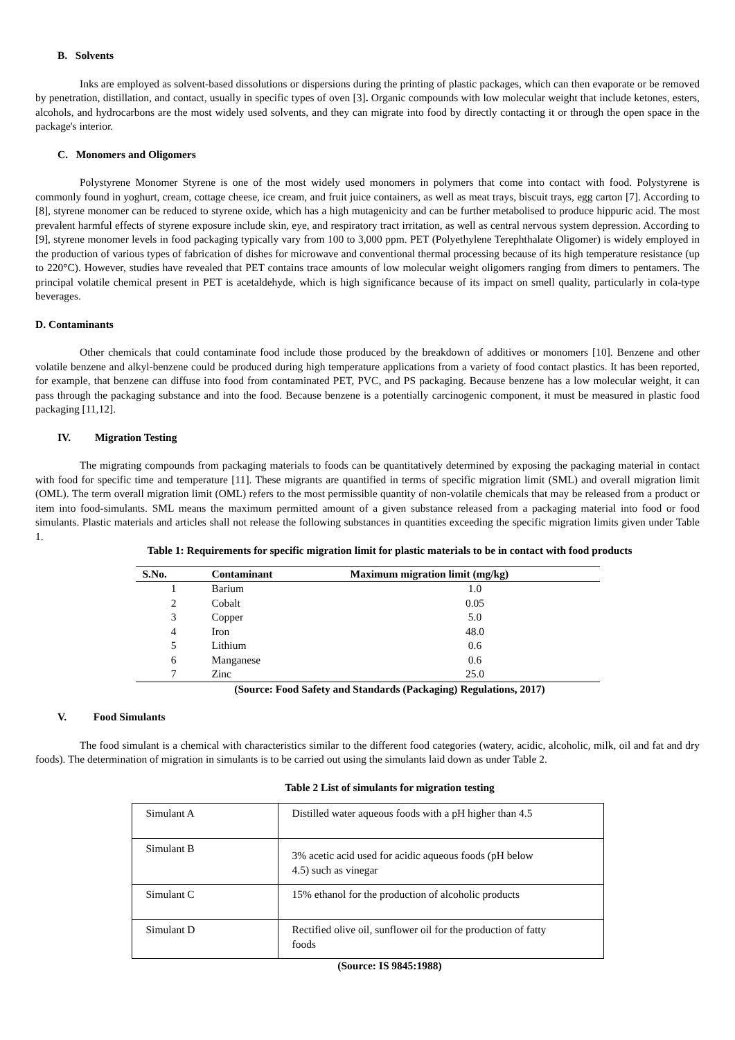B. Solvents
Inks are employed as solvent-based dissolutions or dispersions during the printing of plastic packages, which can then evaporate or be removed by penetration, distillation, and contact, usually in specific types of oven [3]. Organic compounds with low molecular weight that include ketones, esters, alcohols, and hydrocarbons are the most widely used solvents, and they can migrate into food by directly contacting it or through the open space in the package's interior.
C. Monomers and Oligomers
Polystyrene Monomer Styrene is one of the most widely used monomers in polymers that come into contact with food. Polystyrene is commonly found in yoghurt, cream, cottage cheese, ice cream, and fruit juice containers, as well as meat trays, biscuit trays, egg carton [7]. According to [8], styrene monomer can be reduced to styrene oxide, which has a high mutagenicity and can be further metabolised to produce hippuric acid. The most prevalent harmful effects of styrene exposure include skin, eye, and respiratory tract irritation, as well as central nervous system depression. According to [9], styrene monomer levels in food packaging typically vary from 100 to 3,000 ppm. PET (Polyethylene Terephthalate Oligomer) is widely employed in the production of various types of fabrication of dishes for microwave and conventional thermal processing because of its high temperature resistance (up to 220°C). However, studies have revealed that PET contains trace amounts of low molecular weight oligomers ranging from dimers to pentamers. The principal volatile chemical present in PET is acetaldehyde, which is high significance because of its impact on smell quality, particularly in cola-type beverages.
D. Contaminants
Other chemicals that could contaminate food include those produced by the breakdown of additives or monomers [10]. Benzene and other volatile benzene and alkyl-benzene could be produced during high temperature applications from a variety of food contact plastics. It has been reported, for example, that benzene can diffuse into food from contaminated PET, PVC, and PS packaging. Because benzene has a low molecular weight, it can pass through the packaging substance and into the food. Because benzene is a potentially carcinogenic component, it must be measured in plastic food packaging [11,12].
IV. Migration Testing
The migrating compounds from packaging materials to foods can be quantitatively determined by exposing the packaging material in contact with food for specific time and temperature [11]. These migrants are quantified in terms of specific migration limit (SML) and overall migration limit (OML). The term overall migration limit (OML) refers to the most permissible quantity of non-volatile chemicals that may be released from a product or item into food-simulants. SML means the maximum permitted amount of a given substance released from a packaging material into food or food simulants. Plastic materials and articles shall not release the following substances in quantities exceeding the specific migration limits given under Table 1.
Table 1: Requirements for specific migration limit for plastic materials to be in contact with food products
| S.No. | Contaminant | Maximum migration limit (mg/kg) |
| --- | --- | --- |
| 1 | Barium | 1.0 |
| 2 | Cobalt | 0.05 |
| 3 | Copper | 5.0 |
| 4 | Iron | 48.0 |
| 5 | Lithium | 0.6 |
| 6 | Manganese | 0.6 |
| 7 | Zinc | 25.0 |
(Source: Food Safety and Standards (Packaging) Regulations, 2017)
V. Food Simulants
The food simulant is a chemical with characteristics similar to the different food categories (watery, acidic, alcoholic, milk, oil and fat and dry foods). The determination of migration in simulants is to be carried out using the simulants laid down as under Table 2.
Table 2 List of simulants for migration testing
| Simulant A | Distilled water aqueous foods with a pH higher than 4.5 |
| Simulant B | 3% acetic acid used for acidic aqueous foods (pH below 4.5) such as vinegar |
| Simulant C | 15% ethanol for the production of alcoholic products |
| Simulant D | Rectified olive oil, sunflower oil for the production of fatty foods |
(Source: IS 9845:1988)